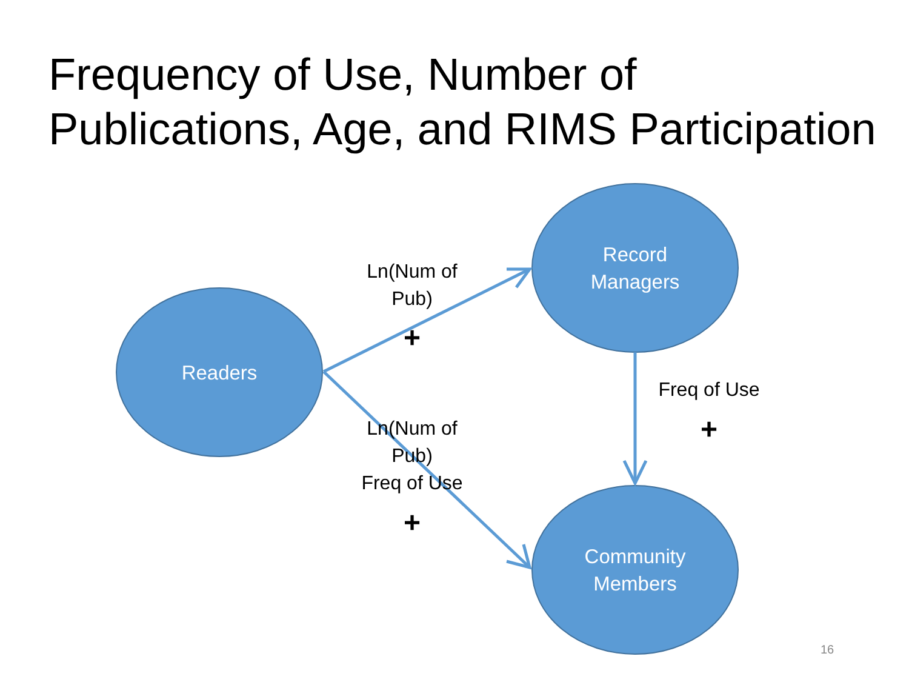Frequency of Use, Number of
Publications, Age, and RIMS Participation
Record
Managers
Readers
Community
Members
Ln(Num of
Pub)
+
Ln(Num of
Pub)
Freq of Use
+
Freq of Use
+
16